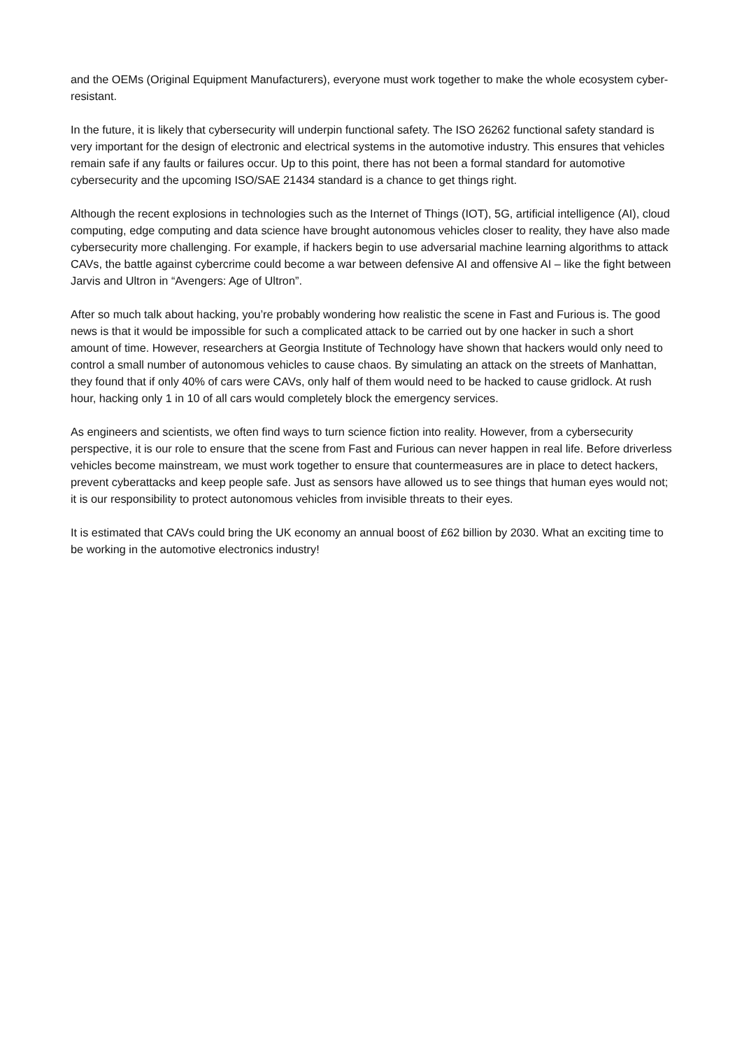and the OEMs (Original Equipment Manufacturers), everyone must work together to make the whole ecosystem cyber-resistant.
In the future, it is likely that cybersecurity will underpin functional safety. The ISO 26262 functional safety standard is very important for the design of electronic and electrical systems in the automotive industry. This ensures that vehicles remain safe if any faults or failures occur. Up to this point, there has not been a formal standard for automotive cybersecurity and the upcoming ISO/SAE 21434 standard is a chance to get things right.
Although the recent explosions in technologies such as the Internet of Things (IOT), 5G, artificial intelligence (AI), cloud computing, edge computing and data science have brought autonomous vehicles closer to reality, they have also made cybersecurity more challenging. For example, if hackers begin to use adversarial machine learning algorithms to attack CAVs, the battle against cybercrime could become a war between defensive AI and offensive AI – like the fight between Jarvis and Ultron in “Avengers: Age of Ultron”.
After so much talk about hacking, you’re probably wondering how realistic the scene in Fast and Furious is. The good news is that it would be impossible for such a complicated attack to be carried out by one hacker in such a short amount of time. However, researchers at Georgia Institute of Technology have shown that hackers would only need to control a small number of autonomous vehicles to cause chaos. By simulating an attack on the streets of Manhattan, they found that if only 40% of cars were CAVs, only half of them would need to be hacked to cause gridlock. At rush hour, hacking only 1 in 10 of all cars would completely block the emergency services.
As engineers and scientists, we often find ways to turn science fiction into reality. However, from a cybersecurity perspective, it is our role to ensure that the scene from Fast and Furious can never happen in real life. Before driverless vehicles become mainstream, we must work together to ensure that countermeasures are in place to detect hackers, prevent cyberattacks and keep people safe. Just as sensors have allowed us to see things that human eyes would not; it is our responsibility to protect autonomous vehicles from invisible threats to their eyes.
It is estimated that CAVs could bring the UK economy an annual boost of £62 billion by 2030. What an exciting time to be working in the automotive electronics industry!